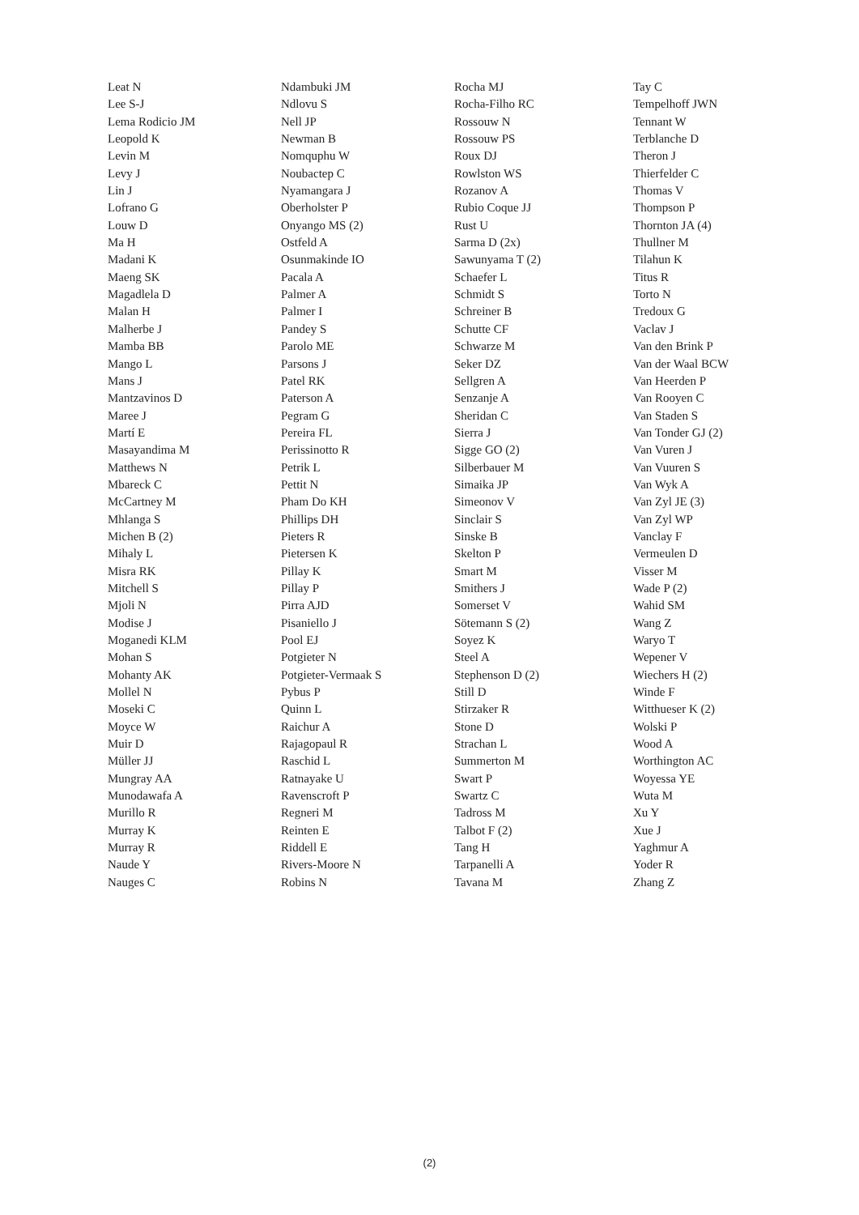Leat N
Lee S-J
Lema Rodicio JM
Leopold K
Levin M
Levy J
Lin J
Lofrano G
Louw D
Ma H
Madani K
Maeng SK
Magadlela D
Malan H
Malherbe J
Mamba BB
Mango L
Mans J
Mantzavinos D
Maree J
Martí E
Masayandima M
Matthews N
Mbareck C
McCartney M
Mhlanga S
Michen B (2)
Mihaly L
Misra RK
Mitchell S
Mjoli N
Modise J
Moganedi KLM
Mohan S
Mohanty AK
Mollel N
Moseki C
Moyce W
Muir D
Müller JJ
Mungray AA
Munodawafa A
Murillo R
Murray K
Murray R
Naude Y
Nauges C
Ndambuki JM
Ndlovu S
Nell JP
Newman B
Nomquphu W
Noubactep C
Nyamangara J
Oberholster P
Onyango MS (2)
Ostfeld A
Osunmakinde IO
Pacala A
Palmer A
Palmer I
Pandey S
Parolo ME
Parsons J
Patel RK
Paterson A
Pegram G
Pereira FL
Perissinotto R
Petrik L
Pettit N
Pham Do KH
Phillips DH
Pieters R
Pietersen K
Pillay K
Pillay P
Pirra AJD
Pisaniello J
Pool EJ
Potgieter N
Potgieter-Vermaak S
Pybus P
Quinn L
Raichur A
Rajagopaul R
Raschid L
Ratnayake U
Ravenscroft P
Regneri M
Reinten E
Riddell E
Rivers-Moore N
Robins N
Rocha MJ
Rocha-Filho RC
Rossouw N
Rossouw PS
Roux DJ
Rowlston WS
Rozanov A
Rubio Coque JJ
Rust U
Sarma D (2x)
Sawunyama T (2)
Schaefer L
Schmidt S
Schreiner B
Schutte CF
Schwarze M
Seker DZ
Sellgren A
Senzanje A
Sheridan C
Sierra J
Sigge GO (2)
Silberbauer M
Simaika JP
Simeonov V
Sinclair S
Sinske B
Skelton P
Smart M
Smithers J
Somerset V
Sötemann S (2)
Soyez K
Steel A
Stephenson D (2)
Still D
Stirzaker R
Stone D
Strachan L
Summerton M
Swart P
Swartz C
Tadross M
Talbot F (2)
Tang H
Tarpanelli A
Tavana M
Tay C
Tempelhoff JWN
Tennant W
Terblanche D
Theron J
Thierfelder C
Thomas V
Thompson P
Thornton JA (4)
Thullner M
Tilahun K
Titus R
Torto N
Tredoux G
Vaclav J
Van den Brink P
Van der Waal BCW
Van Heerden P
Van Rooyen C
Van Staden S
Van Tonder GJ (2)
Van Vuren J
Van Vuuren S
Van Wyk A
Van Zyl JE (3)
Van Zyl WP
Vanclay F
Vermeulen D
Visser M
Wade P (2)
Wahid SM
Wang Z
Waryo T
Wepener V
Wiechers H (2)
Winde F
Witthueser K (2)
Wolski P
Wood A
Worthington AC
Woyessa YE
Wuta M
Xu Y
Xue J
Yaghmur A
Yoder R
Zhang Z
(2)